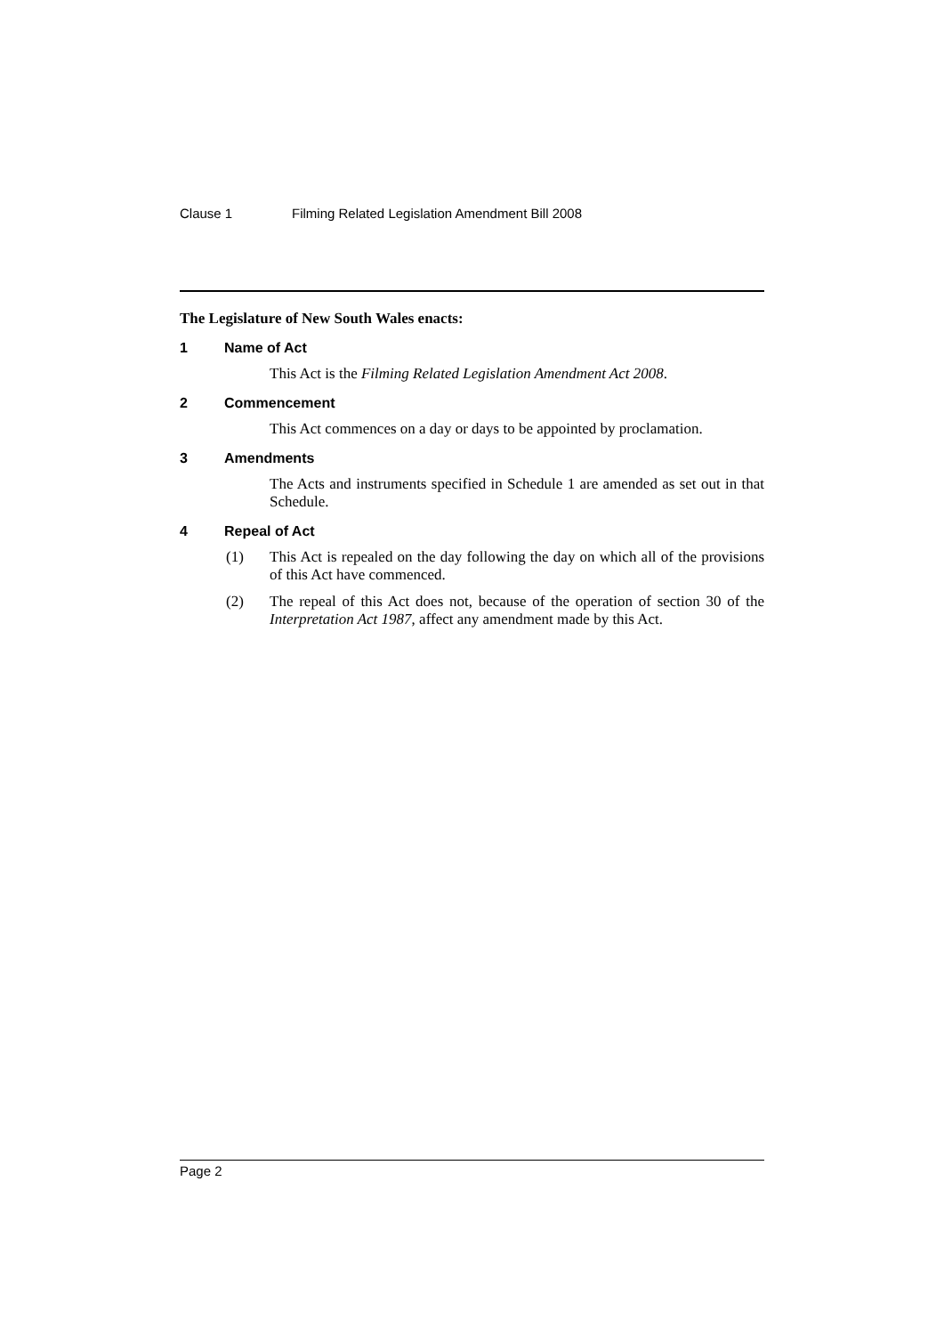Clause 1 Filming Related Legislation Amendment Bill 2008
The Legislature of New South Wales enacts:
1 Name of Act
This Act is the Filming Related Legislation Amendment Act 2008.
2 Commencement
This Act commences on a day or days to be appointed by proclamation.
3 Amendments
The Acts and instruments specified in Schedule 1 are amended as set out in that Schedule.
4 Repeal of Act
(1) This Act is repealed on the day following the day on which all of the provisions of this Act have commenced.
(2) The repeal of this Act does not, because of the operation of section 30 of the Interpretation Act 1987, affect any amendment made by this Act.
Page 2